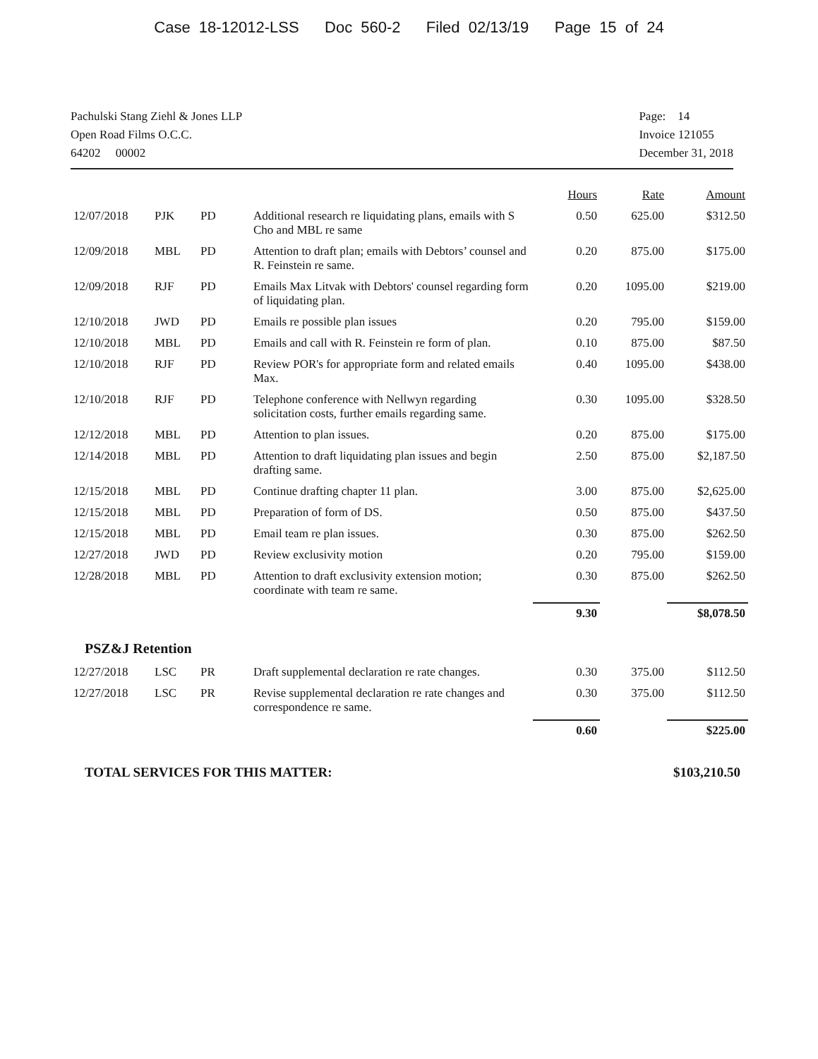Case 18-12012-LSS Doc 560-2 Filed 02/13/19 Page 15 of 24
Pachulski Stang Ziehl & Jones LLP
Open Road Films O.C.C.
64202 00002
Page: 14
Invoice 121055
December 31, 2018
| | | | | Hours | Rate | Amount |
| --- | --- | --- | --- | --- | --- | --- |
| 12/07/2018 | PJK | PD | Additional research re liquidating plans, emails with S Cho and MBL re same | 0.50 | 625.00 | $312.50 |
| 12/09/2018 | MBL | PD | Attention to draft plan; emails with Debtors’ counsel and R. Feinstein re same. | 0.20 | 875.00 | $175.00 |
| 12/09/2018 | RJF | PD | Emails Max Litvak with Debtors' counsel regarding form of liquidating plan. | 0.20 | 1095.00 | $219.00 |
| 12/10/2018 | JWD | PD | Emails re possible plan issues | 0.20 | 795.00 | $159.00 |
| 12/10/2018 | MBL | PD | Emails and call with R. Feinstein re form of plan. | 0.10 | 875.00 | $87.50 |
| 12/10/2018 | RJF | PD | Review POR's for appropriate form and related emails Max. | 0.40 | 1095.00 | $438.00 |
| 12/10/2018 | RJF | PD | Telephone conference with Nellwyn regarding solicitation costs, further emails regarding same. | 0.30 | 1095.00 | $328.50 |
| 12/12/2018 | MBL | PD | Attention to plan issues. | 0.20 | 875.00 | $175.00 |
| 12/14/2018 | MBL | PD | Attention to draft liquidating plan issues and begin drafting same. | 2.50 | 875.00 | $2,187.50 |
| 12/15/2018 | MBL | PD | Continue drafting chapter 11 plan. | 3.00 | 875.00 | $2,625.00 |
| 12/15/2018 | MBL | PD | Preparation of form of DS. | 0.50 | 875.00 | $437.50 |
| 12/15/2018 | MBL | PD | Email team re plan issues. | 0.30 | 875.00 | $262.50 |
| 12/27/2018 | JWD | PD | Review exclusivity motion | 0.20 | 795.00 | $159.00 |
| 12/28/2018 | MBL | PD | Attention to draft exclusivity extension motion; coordinate with team re same. | 0.30 | 875.00 | $262.50 |
| | | | | 9.30 | | $8,078.50 |
PSZ&J Retention
| 12/27/2018 | LSC | PR | Draft supplemental declaration re rate changes. | 0.30 | 375.00 | $112.50 |
| 12/27/2018 | LSC | PR | Revise supplemental declaration re rate changes and correspondence re same. | 0.30 | 375.00 | $112.50 |
| | | | | 0.60 | | $225.00 |
TOTAL SERVICES FOR THIS MATTER:
$103,210.50